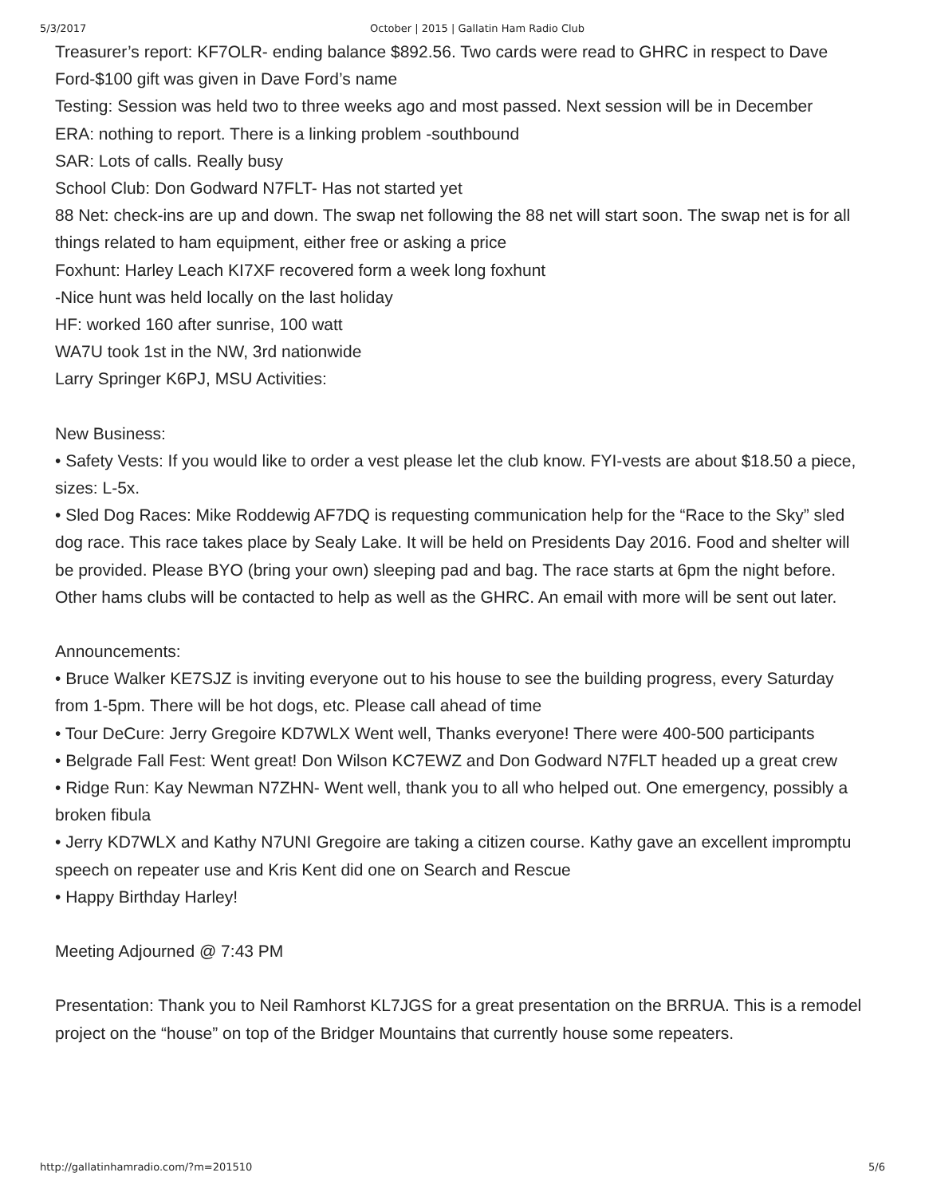5/3/2017 October | 2015 | Gallatin Ham Radio Club
Treasurer’s report: KF7OLR- ending balance $892.56. Two cards were read to GHRC in respect to Dave Ford-$100 gift was given in Dave Ford’s name
Testing: Session was held two to three weeks ago and most passed. Next session will be in December
ERA: nothing to report. There is a linking problem -southbound
SAR: Lots of calls. Really busy
School Club: Don Godward N7FLT- Has not started yet
88 Net: check-ins are up and down. The swap net following the 88 net will start soon. The swap net is for all things related to ham equipment, either free or asking a price
Foxhunt: Harley Leach KI7XF recovered form a week long foxhunt
-Nice hunt was held locally on the last holiday
HF: worked 160 after sunrise, 100 watt
WA7U took 1st in the NW, 3rd nationwide
Larry Springer K6PJ, MSU Activities:
New Business:
• Safety Vests: If you would like to order a vest please let the club know. FYI-vests are about $18.50 a piece, sizes: L-5x.
• Sled Dog Races: Mike Roddewig AF7DQ is requesting communication help for the “Race to the Sky” sled dog race. This race takes place by Sealy Lake. It will be held on Presidents Day 2016. Food and shelter will be provided. Please BYO (bring your own) sleeping pad and bag. The race starts at 6pm the night before. Other hams clubs will be contacted to help as well as the GHRC. An email with more will be sent out later.
Announcements:
• Bruce Walker KE7SJZ is inviting everyone out to his house to see the building progress, every Saturday from 1-5pm. There will be hot dogs, etc. Please call ahead of time
• Tour DeCure: Jerry Gregoire KD7WLX Went well, Thanks everyone! There were 400-500 participants
• Belgrade Fall Fest: Went great! Don Wilson KC7EWZ and Don Godward N7FLT headed up a great crew
• Ridge Run: Kay Newman N7ZHN- Went well, thank you to all who helped out. One emergency, possibly a broken fibula
• Jerry KD7WLX and Kathy N7UNI Gregoire are taking a citizen course. Kathy gave an excellent impromptu speech on repeater use and Kris Kent did one on Search and Rescue
• Happy Birthday Harley!
Meeting Adjourned @ 7:43 PM
Presentation: Thank you to Neil Ramhorst KL7JGS for a great presentation on the BRRUA. This is a remodel project on the “house” on top of the Bridger Mountains that currently house some repeaters.
http://gallatinhamradio.com/?m=201510 5/6